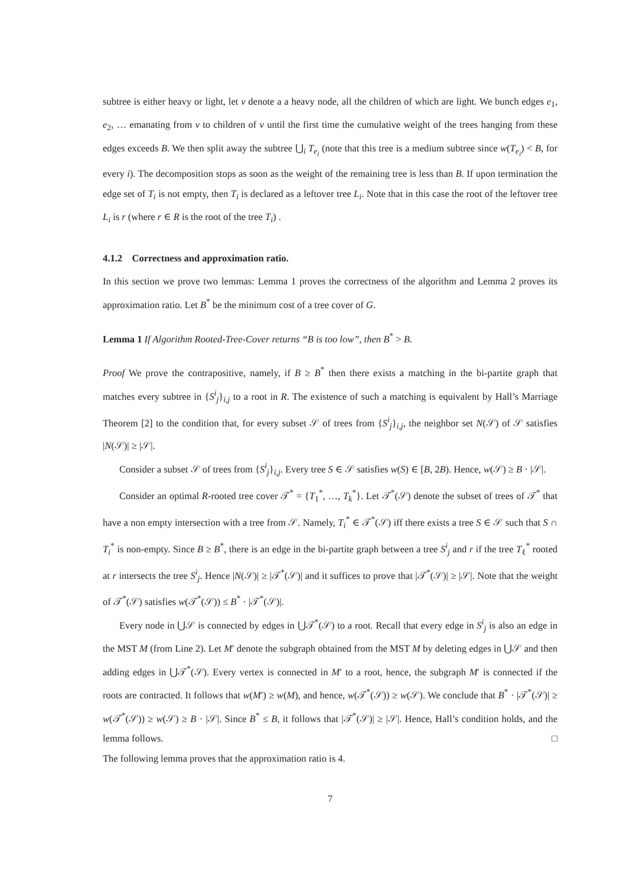subtree is either heavy or light, let v denote a a heavy node, all the children of which are light. We bunch edges e<sub>1</sub>, e<sub>2</sub>, … emanating from v to children of v until the first time the cumulative weight of the trees hanging from these edges exceeds B. We then split away the subtree ⋃<sub>i</sub> T<sub>e<sub>i</sub></sub> (note that this tree is a medium subtree since w(T<sub>e<sub>i</sub></sub>) < B, for every i). The decomposition stops as soon as the weight of the remaining tree is less than B. If upon termination the edge set of T<sub>i</sub> is not empty, then T<sub>i</sub> is declared as a leftover tree L<sub>i</sub>. Note that in this case the root of the leftover tree L<sub>i</sub> is r (where r ∈ R is the root of the tree T<sub>i</sub>) .
4.1.2 Correctness and approximation ratio.
In this section we prove two lemmas: Lemma 1 proves the correctness of the algorithm and Lemma 2 proves its approximation ratio. Let B<sup>*</sup> be the minimum cost of a tree cover of G.
Lemma 1 If Algorithm Rooted-Tree-Cover returns “B is too low”, then B<sup>*</sup> > B.
Proof We prove the contrapositive, namely, if B ≥ B<sup>*</sup> then there exists a matching in the bi-partite graph that matches every subtree in {S<sup>i</sup><sub>j</sub>}<sub>i,j</sub> to a root in R. The existence of such a matching is equivalent by Hall’s Marriage Theorem [2] to the condition that, for every subset 𝒮 of trees from {S<sup>i</sup><sub>j</sub>}<sub>i,j</sub>, the neighbor set N(𝒮) of 𝒮 satisfies |N(𝒮)| ≥ |𝒮|.
Consider a subset 𝒮 of trees from {S<sup>i</sup><sub>j</sub>}<sub>i,j</sub>. Every tree S ∈ 𝒮 satisfies w(S) ∈ [B, 2B). Hence, w(𝒮) ≥ B · |𝒮|.
Consider an optimal R-rooted tree cover 𝒯<sup>*</sup> = {T<sub>1</sub><sup>*</sup>, …, T<sub>k</sub><sup>*</sup>}. Let 𝒯<sup>*</sup>(𝒮) denote the subset of trees of 𝒯<sup>*</sup> that have a non empty intersection with a tree from 𝒮. Namely, T<sub>i</sub><sup>*</sup> ∈ 𝒯<sup>*</sup>(𝒮) iff there exists a tree S ∈ 𝒮 such that S ∩ T<sub>i</sub><sup>*</sup> is non-empty. Since B ≥ B<sup>*</sup>, there is an edge in the bi-partite graph between a tree S<sup>i</sup><sub>j</sub> and r if the tree T<sub>ℓ</sub><sup>*</sup> rooted at r intersects the tree S<sup>i</sup><sub>j</sub>. Hence |N(𝒮)| ≥ |𝒯<sup>*</sup>(𝒮)| and it suffices to prove that |𝒯<sup>*</sup>(𝒮)| ≥ |𝒮|. Note that the weight of 𝒯<sup>*</sup>(𝒮) satisfies w(𝒯<sup>*</sup>(𝒮)) ≤ B<sup>*</sup> · |𝒯<sup>*</sup>(𝒮)|.
Every node in ⋃𝒮 is connected by edges in ⋃𝒯<sup>*</sup>(𝒮) to a root. Recall that every edge in S<sup>i</sup><sub>j</sub> is also an edge in the MST M (from Line 2). Let M′ denote the subgraph obtained from the MST M by deleting edges in ⋃𝒮 and then adding edges in ⋃𝒯<sup>*</sup>(𝒮). Every vertex is connected in M′ to a root, hence, the subgraph M′ is connected if the roots are contracted. It follows that w(M′) ≥ w(M), and hence, w(𝒯<sup>*</sup>(𝒮)) ≥ w(𝒮). We conclude that B<sup>*</sup> · |𝒯<sup>*</sup>(𝒮)| ≥ w(𝒯<sup>*</sup>(𝒮)) ≥ w(𝒮) ≥ B · |𝒮|. Since B<sup>*</sup> ≤ B, it follows that |𝒯<sup>*</sup>(𝒮)| ≥ |𝒮|. Hence, Hall’s condition holds, and the lemma follows. □
The following lemma proves that the approximation ratio is 4.
7